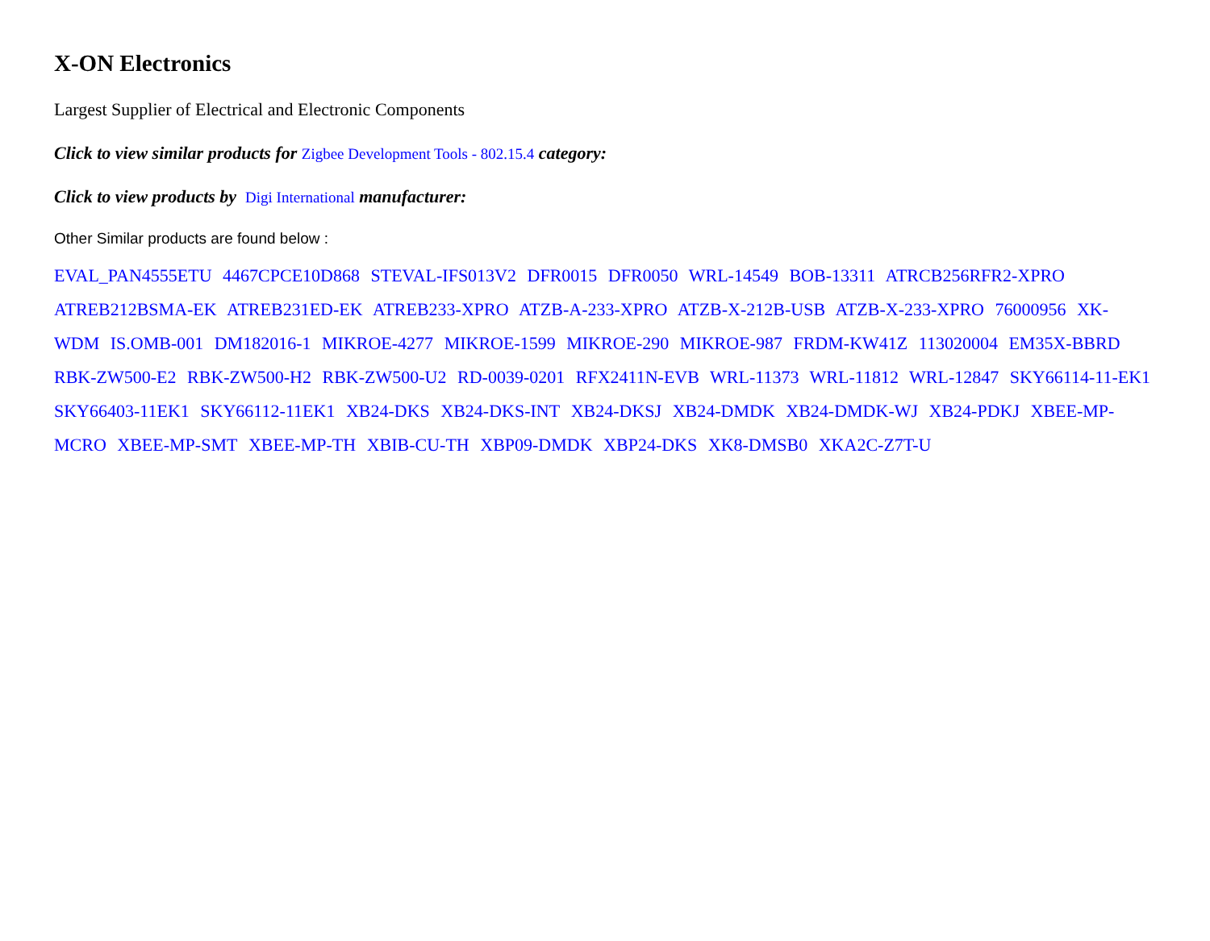X-ON Electronics
Largest Supplier of Electrical and Electronic Components
Click to view similar products for Zigbee Development Tools - 802.15.4 category:
Click to view products by Digi International manufacturer:
Other Similar products are found below :
EVAL_PAN4555ETU 4467CPCE10D868 STEVAL-IFS013V2 DFR0015 DFR0050 WRL-14549 BOB-13311 ATRCB256RFR2-XPRO ATREB212BSMA-EK ATREB231ED-EK ATREB233-XPRO ATZB-A-233-XPRO ATZB-X-212B-USB ATZB-X-233-XPRO 76000956 XK-WDM IS.OMB-001 DM182016-1 MIKROE-4277 MIKROE-1599 MIKROE-290 MIKROE-987 FRDM-KW41Z 113020004 EM35X-BBRD RBK-ZW500-E2 RBK-ZW500-H2 RBK-ZW500-U2 RD-0039-0201 RFX2411N-EVB WRL-11373 WRL-11812 WRL-12847 SKY66114-11-EK1 SKY66403-11EK1 SKY66112-11EK1 XB24-DKS XB24-DKS-INT XB24-DKSJ XB24-DMDK XB24-DMDK-WJ XB24-PDKJ XBEE-MP-MCRO XBEE-MP-SMT XBEE-MP-TH XBIB-CU-TH XBP09-DMDK XBP24-DKS XK8-DMSB0 XKA2C-Z7T-U